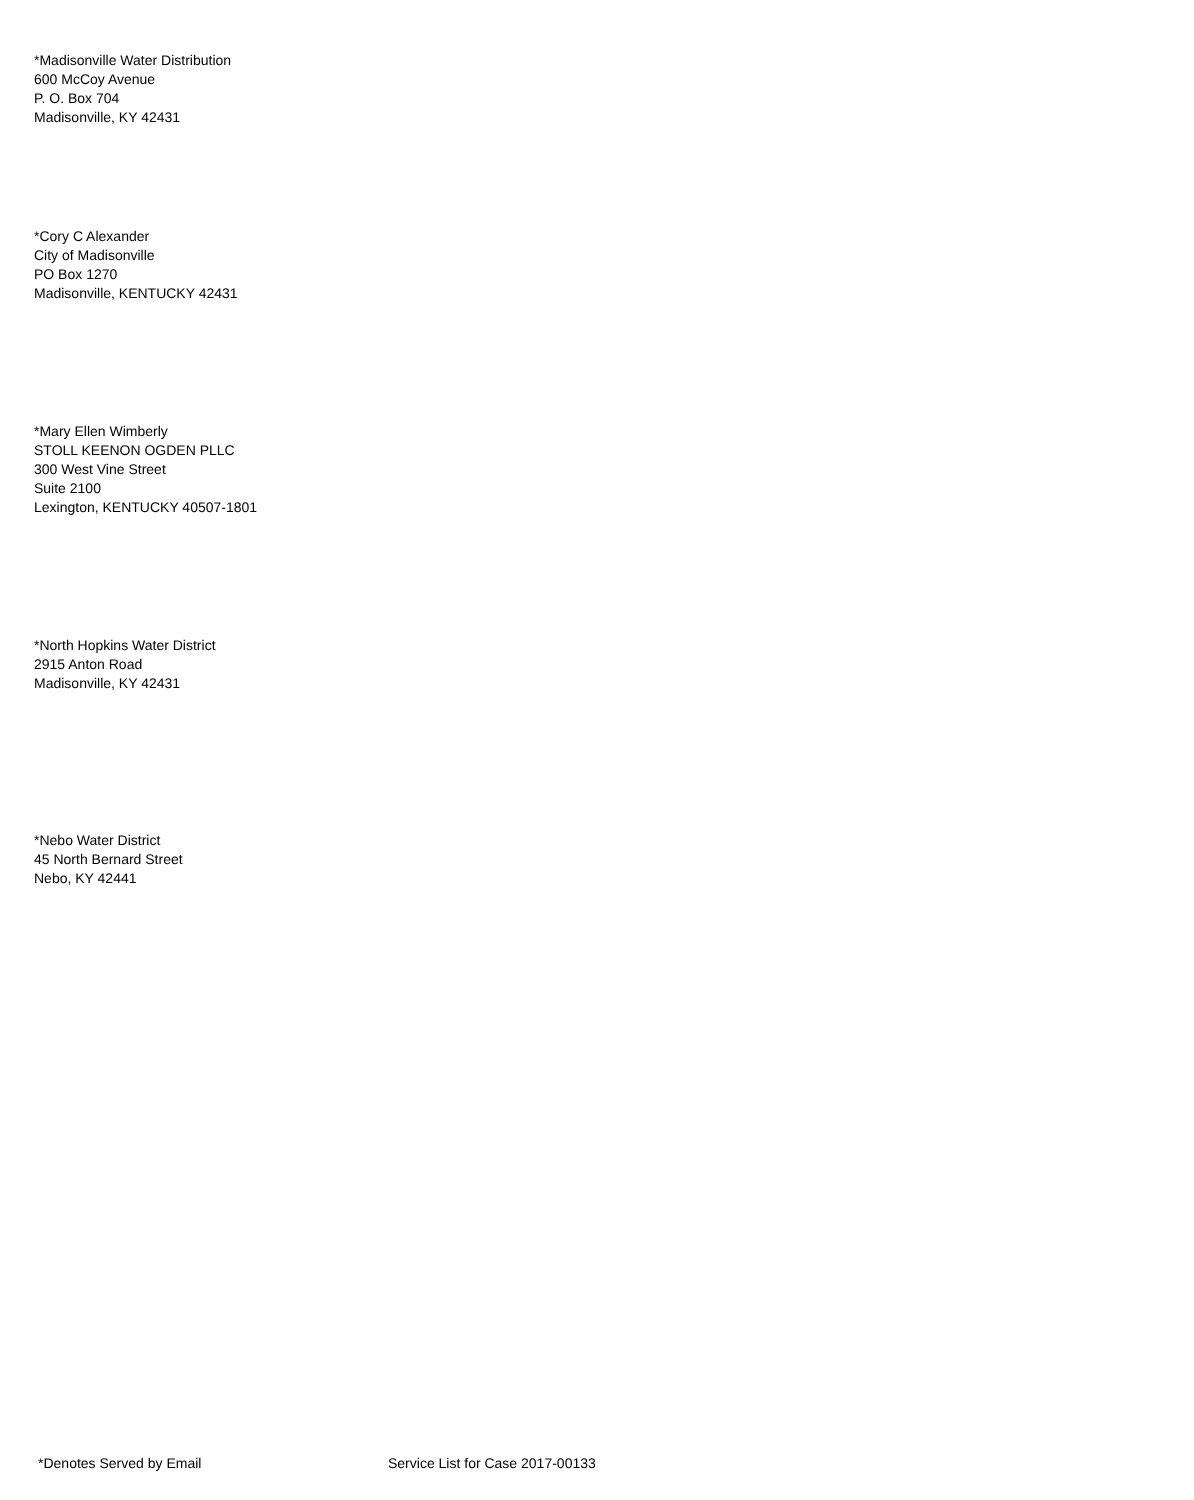*Madisonville Water Distribution
600 McCoy Avenue
P. O. Box 704
Madisonville, KY 42431
*Cory C Alexander
City of Madisonville
PO Box 1270
Madisonville, KENTUCKY 42431
*Mary Ellen Wimberly
STOLL KEENON OGDEN PLLC
300 West Vine Street
Suite 2100
Lexington, KENTUCKY 40507-1801
*North Hopkins Water District
2915 Anton Road
Madisonville, KY 42431
*Nebo Water District
45 North Bernard Street
Nebo, KY 42441
*Denotes Served by Email Service List for Case 2017-00133